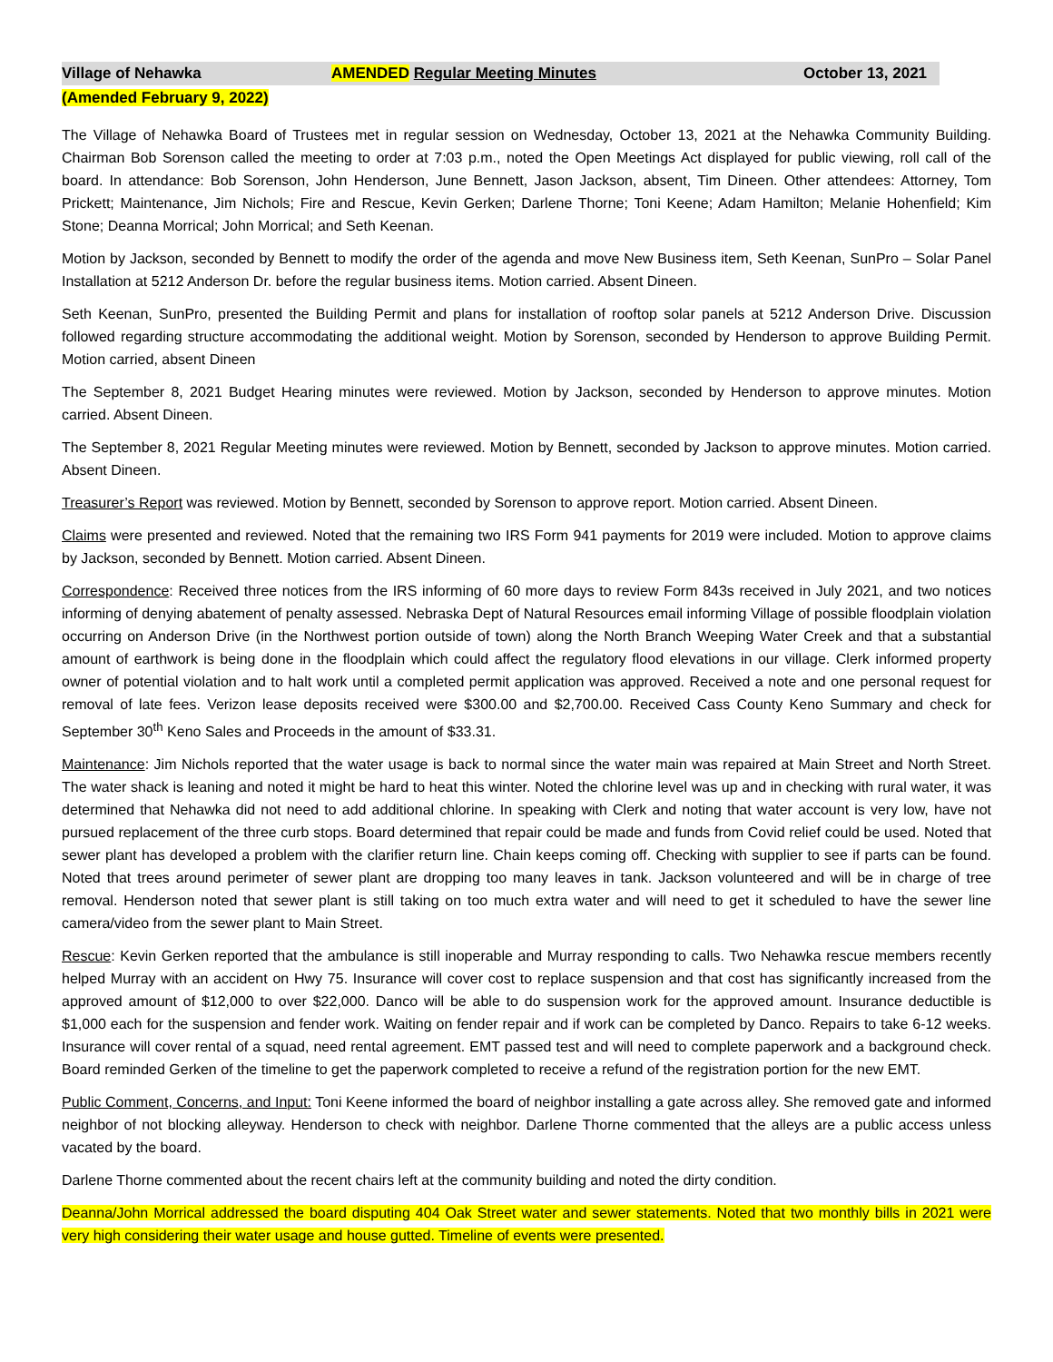Village of Nehawka AMENDED Regular Meeting Minutes October 13, 2021
(Amended February 9, 2022)
The Village of Nehawka Board of Trustees met in regular session on Wednesday, October 13, 2021 at the Nehawka Community Building. Chairman Bob Sorenson called the meeting to order at 7:03 p.m., noted the Open Meetings Act displayed for public viewing, roll call of the board. In attendance: Bob Sorenson, John Henderson, June Bennett, Jason Jackson, absent, Tim Dineen. Other attendees: Attorney, Tom Prickett; Maintenance, Jim Nichols; Fire and Rescue, Kevin Gerken; Darlene Thorne; Toni Keene; Adam Hamilton; Melanie Hohenfield; Kim Stone; Deanna Morrical; John Morrical; and Seth Keenan.
Motion by Jackson, seconded by Bennett to modify the order of the agenda and move New Business item, Seth Keenan, SunPro – Solar Panel Installation at 5212 Anderson Dr. before the regular business items. Motion carried. Absent Dineen.
Seth Keenan, SunPro, presented the Building Permit and plans for installation of rooftop solar panels at 5212 Anderson Drive. Discussion followed regarding structure accommodating the additional weight. Motion by Sorenson, seconded by Henderson to approve Building Permit. Motion carried, absent Dineen
The September 8, 2021 Budget Hearing minutes were reviewed. Motion by Jackson, seconded by Henderson to approve minutes. Motion carried. Absent Dineen.
The September 8, 2021 Regular Meeting minutes were reviewed. Motion by Bennett, seconded by Jackson to approve minutes. Motion carried. Absent Dineen.
Treasurer’s Report was reviewed. Motion by Bennett, seconded by Sorenson to approve report. Motion carried. Absent Dineen.
Claims were presented and reviewed. Noted that the remaining two IRS Form 941 payments for 2019 were included. Motion to approve claims by Jackson, seconded by Bennett. Motion carried. Absent Dineen.
Correspondence: Received three notices from the IRS informing of 60 more days to review Form 843s received in July 2021, and two notices informing of denying abatement of penalty assessed. Nebraska Dept of Natural Resources email informing Village of possible floodplain violation occurring on Anderson Drive (in the Northwest portion outside of town) along the North Branch Weeping Water Creek and that a substantial amount of earthwork is being done in the floodplain which could affect the regulatory flood elevations in our village. Clerk informed property owner of potential violation and to halt work until a completed permit application was approved. Received a note and one personal request for removal of late fees. Verizon lease deposits received were $300.00 and $2,700.00. Received Cass County Keno Summary and check for September 30<sup>th</sup> Keno Sales and Proceeds in the amount of $33.31.
Maintenance: Jim Nichols reported that the water usage is back to normal since the water main was repaired at Main Street and North Street. The water shack is leaning and noted it might be hard to heat this winter. Noted the chlorine level was up and in checking with rural water, it was determined that Nehawka did not need to add additional chlorine. In speaking with Clerk and noting that water account is very low, have not pursued replacement of the three curb stops. Board determined that repair could be made and funds from Covid relief could be used. Noted that sewer plant has developed a problem with the clarifier return line. Chain keeps coming off. Checking with supplier to see if parts can be found. Noted that trees around perimeter of sewer plant are dropping too many leaves in tank. Jackson volunteered and will be in charge of tree removal. Henderson noted that sewer plant is still taking on too much extra water and will need to get it scheduled to have the sewer line camera/video from the sewer plant to Main Street.
Rescue: Kevin Gerken reported that the ambulance is still inoperable and Murray responding to calls. Two Nehawka rescue members recently helped Murray with an accident on Hwy 75. Insurance will cover cost to replace suspension and that cost has significantly increased from the approved amount of $12,000 to over $22,000. Danco will be able to do suspension work for the approved amount. Insurance deductible is $1,000 each for the suspension and fender work. Waiting on fender repair and if work can be completed by Danco. Repairs to take 6-12 weeks. Insurance will cover rental of a squad, need rental agreement. EMT passed test and will need to complete paperwork and a background check. Board reminded Gerken of the timeline to get the paperwork completed to receive a refund of the registration portion for the new EMT.
Public Comment, Concerns, and Input: Toni Keene informed the board of neighbor installing a gate across alley. She removed gate and informed neighbor of not blocking alleyway. Henderson to check with neighbor. Darlene Thorne commented that the alleys are a public access unless vacated by the board.
Darlene Thorne commented about the recent chairs left at the community building and noted the dirty condition.
Deanna/John Morrical addressed the board disputing 404 Oak Street water and sewer statements. Noted that two monthly bills in 2021 were very high considering their water usage and house gutted. Timeline of events were presented.